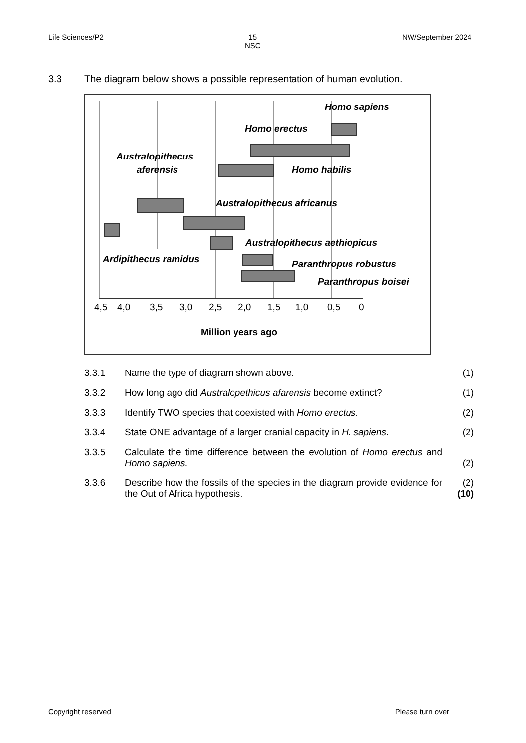Life Sciences/P2 15
NSC
NW/September 2024
3.3 The diagram below shows a possible representation of human evolution.
Homo sapiens
Homo erectus
Australopithecus
aferensis
Homo habilis
Australopithecus africanus
Australopithecus aethiopicus
Ardipithecus ramidus
Paranthropus robustus
Paranthropus boisei
4,5
4,0
3,5
3,0
2,5
2,0
1,5
1,0
0,5
0
Million years ago
3.3.1 Name the type of diagram shown above. (1)
3.3.2 How long ago did Australopethicus afarensis become extinct?
(1)
3.3.3 Identify TWO species that coexisted with Homo erectus. (2)
3.3.4 State ONE advantage of a larger cranial capacity in H. sapiens.
(2)
3.3.5 Calculate the time difference between the evolution of Homo erectus and Homo sapiens.
(2)
3.3.6 Describe how the fossils of the species in the diagram provide evidence for the Out of Africa hypothesis.
(2)
(10)
Copyright reserved Please turn over